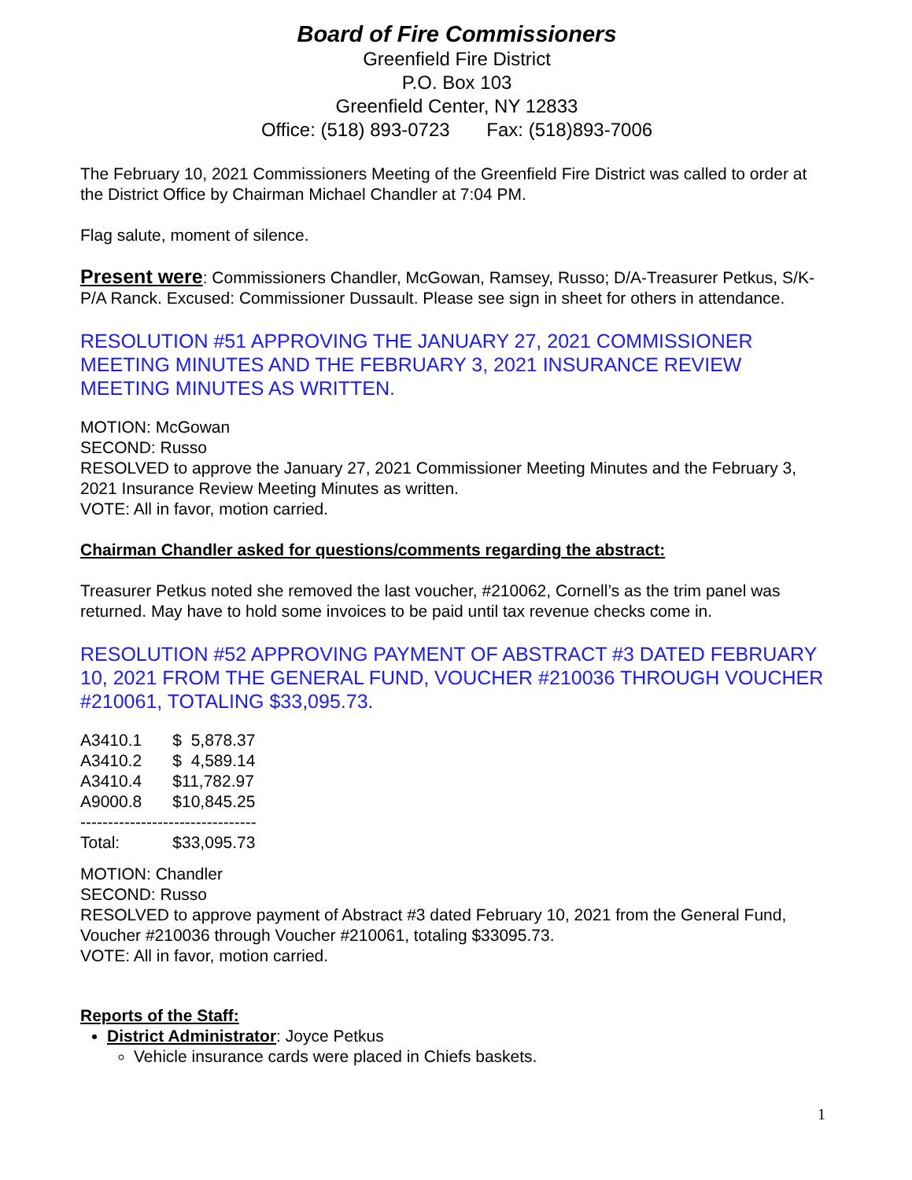Board of Fire Commissioners
Greenfield Fire District
P.O. Box 103
Greenfield Center, NY 12833
Office: (518) 893-0723 Fax: (518)893-7006
The February 10, 2021 Commissioners Meeting of the Greenfield Fire District was called to order at the District Office by Chairman Michael Chandler at 7:04 PM.
Flag salute, moment of silence.
Present were: Commissioners Chandler, McGowan, Ramsey, Russo; D/A-Treasurer Petkus, S/K-P/A Ranck. Excused: Commissioner Dussault. Please see sign in sheet for others in attendance.
RESOLUTION #51 APPROVING THE JANUARY 27, 2021 COMMISSIONER MEETING MINUTES AND THE FEBRUARY 3, 2021 INSURANCE REVIEW MEETING MINUTES AS WRITTEN.
MOTION: McGowan
SECOND: Russo
RESOLVED to approve the January 27, 2021 Commissioner Meeting Minutes and the February 3, 2021 Insurance Review Meeting Minutes as written.
VOTE: All in favor, motion carried.
Chairman Chandler asked for questions/comments regarding the abstract:
Treasurer Petkus noted she removed the last voucher, #210062, Cornell’s as the trim panel was returned. May have to hold some invoices to be paid until tax revenue checks come in.
RESOLUTION #52 APPROVING PAYMENT OF ABSTRACT #3 DATED FEBRUARY 10, 2021 FROM THE GENERAL FUND, VOUCHER #210036 THROUGH VOUCHER #210061, TOTALING $33,095.73.
| A3410.1 | $ 5,878.37 |
| A3410.2 | $ 4,589.14 |
| A3410.4 | $11,782.97 |
| A9000.8 | $10,845.25 |
| -------------------------------- | |
| Total: | $33,095.73 |
MOTION: Chandler
SECOND: Russo
RESOLVED to approve payment of Abstract #3 dated February 10, 2021 from the General Fund, Voucher #210036 through Voucher #210061, totaling $33095.73.
VOTE: All in favor, motion carried.
Reports of the Staff:
District Administrator: Joyce Petkus
Vehicle insurance cards were placed in Chiefs baskets.
1